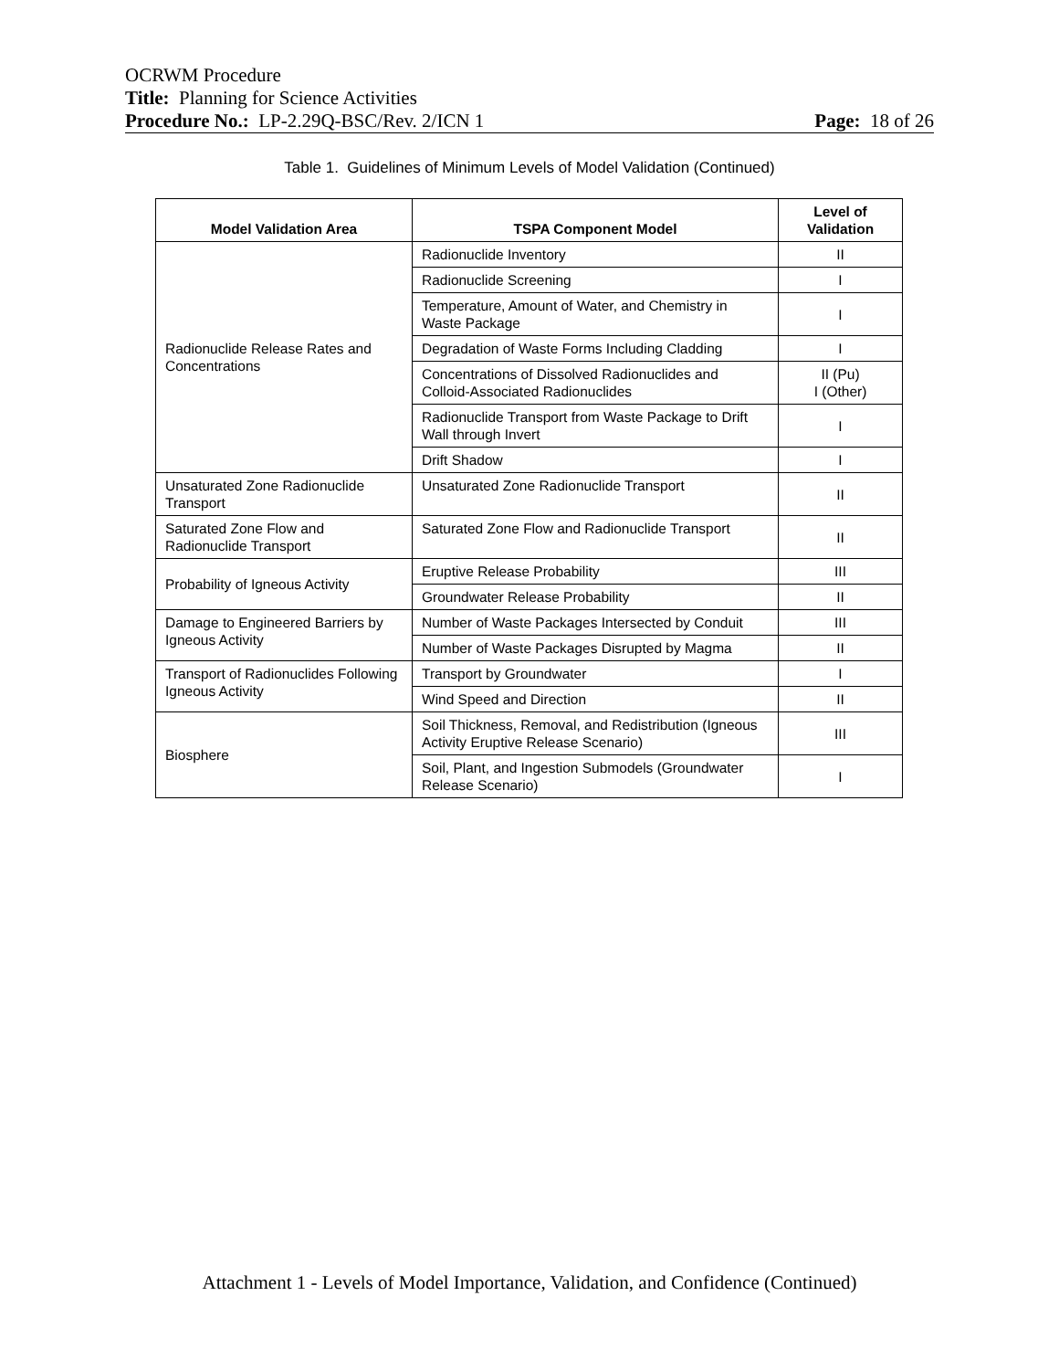OCRWM Procedure
Title: Planning for Science Activities
Procedure No.: LP-2.29Q-BSC/Rev. 2/ICN 1 Page: 18 of 26
Table 1. Guidelines of Minimum Levels of Model Validation (Continued)
| Model Validation Area | TSPA Component Model | Level of Validation |
| --- | --- | --- |
| Radionuclide Release Rates and Concentrations | Radionuclide Inventory | II |
| | Radionuclide Screening | I |
| | Temperature, Amount of Water, and Chemistry in Waste Package | I |
| | Degradation of Waste Forms Including Cladding | I |
| | Concentrations of Dissolved Radionuclides and Colloid-Associated Radionuclides | II (Pu) I (Other) |
| | Radionuclide Transport from Waste Package to Drift Wall through Invert | I |
| | Drift Shadow | I |
| Unsaturated Zone Radionuclide Transport | Unsaturated Zone Radionuclide Transport | II |
| Saturated Zone Flow and Radionuclide Transport | Saturated Zone Flow and Radionuclide Transport | II |
| Probability of Igneous Activity | Eruptive Release Probability | III |
| | Groundwater Release Probability | II |
| Damage to Engineered Barriers by Igneous Activity | Number of Waste Packages Intersected by Conduit | III |
| | Number of Waste Packages Disrupted by Magma | II |
| Transport of Radionuclides Following Igneous Activity | Transport by Groundwater | I |
| | Wind Speed and Direction | II |
| Biosphere | Soil Thickness, Removal, and Redistribution (Igneous Activity Eruptive Release Scenario) | III |
| | Soil, Plant, and Ingestion Submodels (Groundwater Release Scenario) | I |
Attachment 1 - Levels of Model Importance, Validation, and Confidence (Continued)